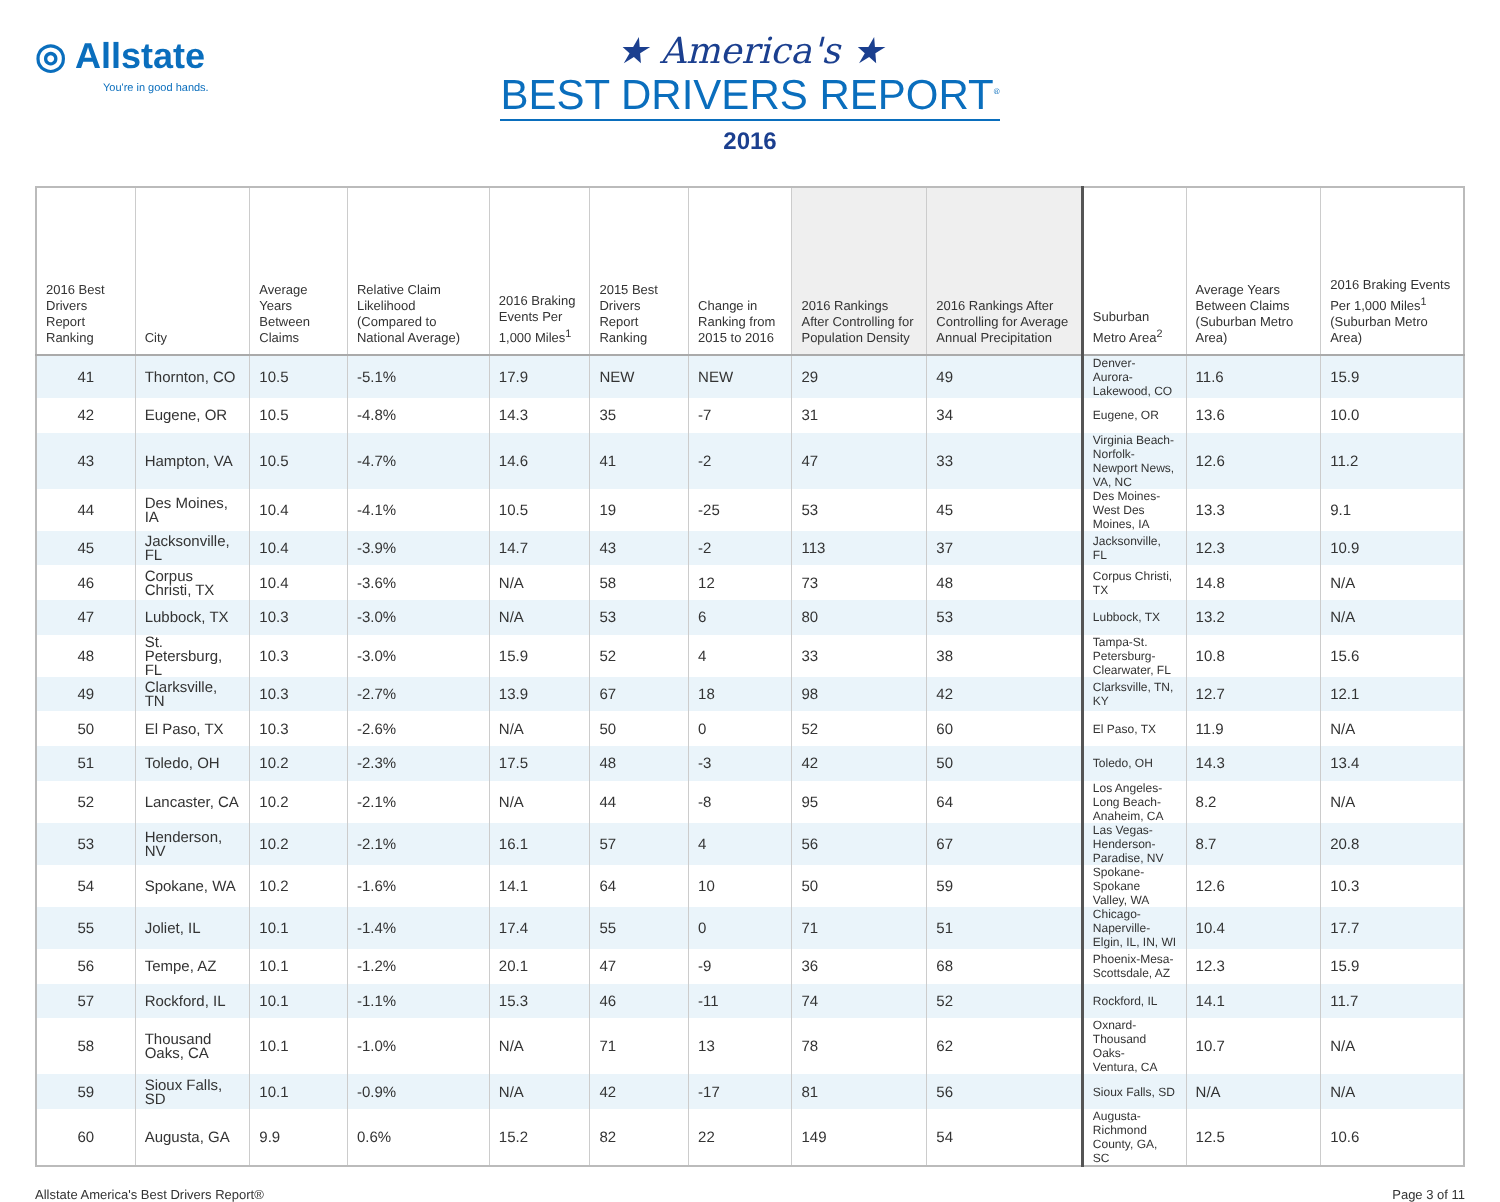◎ Allstate
You're in good hands.
★ America's ★
BEST DRIVERS REPORT<sup>®</sup>
2016
| 2016 Best Drivers Report Ranking | City | Average Years Between Claims | Relative Claim Likelihood (Compared to National Average) | 2016 Braking Events Per 1,000 Miles<sup>1</sup> | 2015 Best Drivers Report Ranking | Change in Ranking from 2015 to 2016 | 2016 Rankings After Controlling for Population Density | 2016 Rankings After Controlling for Average Annual Precipitation | Suburban Metro Area<sup>2</sup> | Average Years Between Claims (Suburban Metro Area) | 2016 Braking Events Per 1,000 Miles<sup>1</sup> (Suburban Metro Area) |
| --- | --- | --- | --- | --- | --- | --- | --- | --- | --- | --- | --- |
| 41 | Thornton, CO | 10.5 | -5.1% | 17.9 | NEW | NEW | 29 | 49 | Denver- Aurora- Lakewood, CO | 11.6 | 15.9 |
| 42 | Eugene, OR | 10.5 | -4.8% | 14.3 | 35 | -7 | 31 | 34 | Eugene, OR | 13.6 | 10.0 |
| 43 | Hampton, VA | 10.5 | -4.7% | 14.6 | 41 | -2 | 47 | 33 | Virginia Beach-Norfolk- Newport News, VA, NC | 12.6 | 11.2 |
| 44 | Des Moines, IA | 10.4 | -4.1% | 10.5 | 19 | -25 | 53 | 45 | Des Moines- West Des Moines, IA | 13.3 | 9.1 |
| 45 | Jacksonville, FL | 10.4 | -3.9% | 14.7 | 43 | -2 | 113 | 37 | Jacksonville, FL | 12.3 | 10.9 |
| 46 | Corpus Christi, TX | 10.4 | -3.6% | N/A | 58 | 12 | 73 | 48 | Corpus Christi, TX | 14.8 | N/A |
| 47 | Lubbock, TX | 10.3 | -3.0% | N/A | 53 | 6 | 80 | 53 | Lubbock, TX | 13.2 | N/A |
| 48 | St. Petersburg, FL | 10.3 | -3.0% | 15.9 | 52 | 4 | 33 | 38 | Tampa-St. Petersburg- Clearwater, FL | 10.8 | 15.6 |
| 49 | Clarksville, TN | 10.3 | -2.7% | 13.9 | 67 | 18 | 98 | 42 | Clarksville, TN, KY | 12.7 | 12.1 |
| 50 | El Paso, TX | 10.3 | -2.6% | N/A | 50 | 0 | 52 | 60 | El Paso, TX | 11.9 | N/A |
| 51 | Toledo, OH | 10.2 | -2.3% | 17.5 | 48 | -3 | 42 | 50 | Toledo, OH | 14.3 | 13.4 |
| 52 | Lancaster, CA | 10.2 | -2.1% | N/A | 44 | -8 | 95 | 64 | Los Angeles-Long Beach- Anaheim, CA | 8.2 | N/A |
| 53 | Henderson, NV | 10.2 | -2.1% | 16.1 | 57 | 4 | 56 | 67 | Las Vegas-Henderson- Paradise, NV | 8.7 | 20.8 |
| 54 | Spokane, WA | 10.2 | -1.6% | 14.1 | 64 | 10 | 50 | 59 | Spokane- Spokane Valley, WA | 12.6 | 10.3 |
| 55 | Joliet, IL | 10.1 | -1.4% | 17.4 | 55 | 0 | 71 | 51 | Chicago-Naperville- Elgin, IL, IN, WI | 10.4 | 17.7 |
| 56 | Tempe, AZ | 10.1 | -1.2% | 20.1 | 47 | -9 | 36 | 68 | Phoenix-Mesa- Scottsdale, AZ | 12.3 | 15.9 |
| 57 | Rockford, IL | 10.1 | -1.1% | 15.3 | 46 | -11 | 74 | 52 | Rockford, IL | 14.1 | 11.7 |
| 58 | Thousand Oaks, CA | 10.1 | -1.0% | N/A | 71 | 13 | 78 | 62 | Oxnard-Thousand Oaks- Ventura, CA | 10.7 | N/A |
| 59 | Sioux Falls, SD | 10.1 | -0.9% | N/A | 42 | -17 | 81 | 56 | Sioux Falls, SD | N/A | N/A |
| 60 | Augusta, GA | 9.9 | 0.6% | 15.2 | 82 | 22 | 149 | 54 | Augusta- Richmond County, GA, SC | 12.5 | 10.6 |
Allstate America's Best Drivers Report® Page 3 of 11